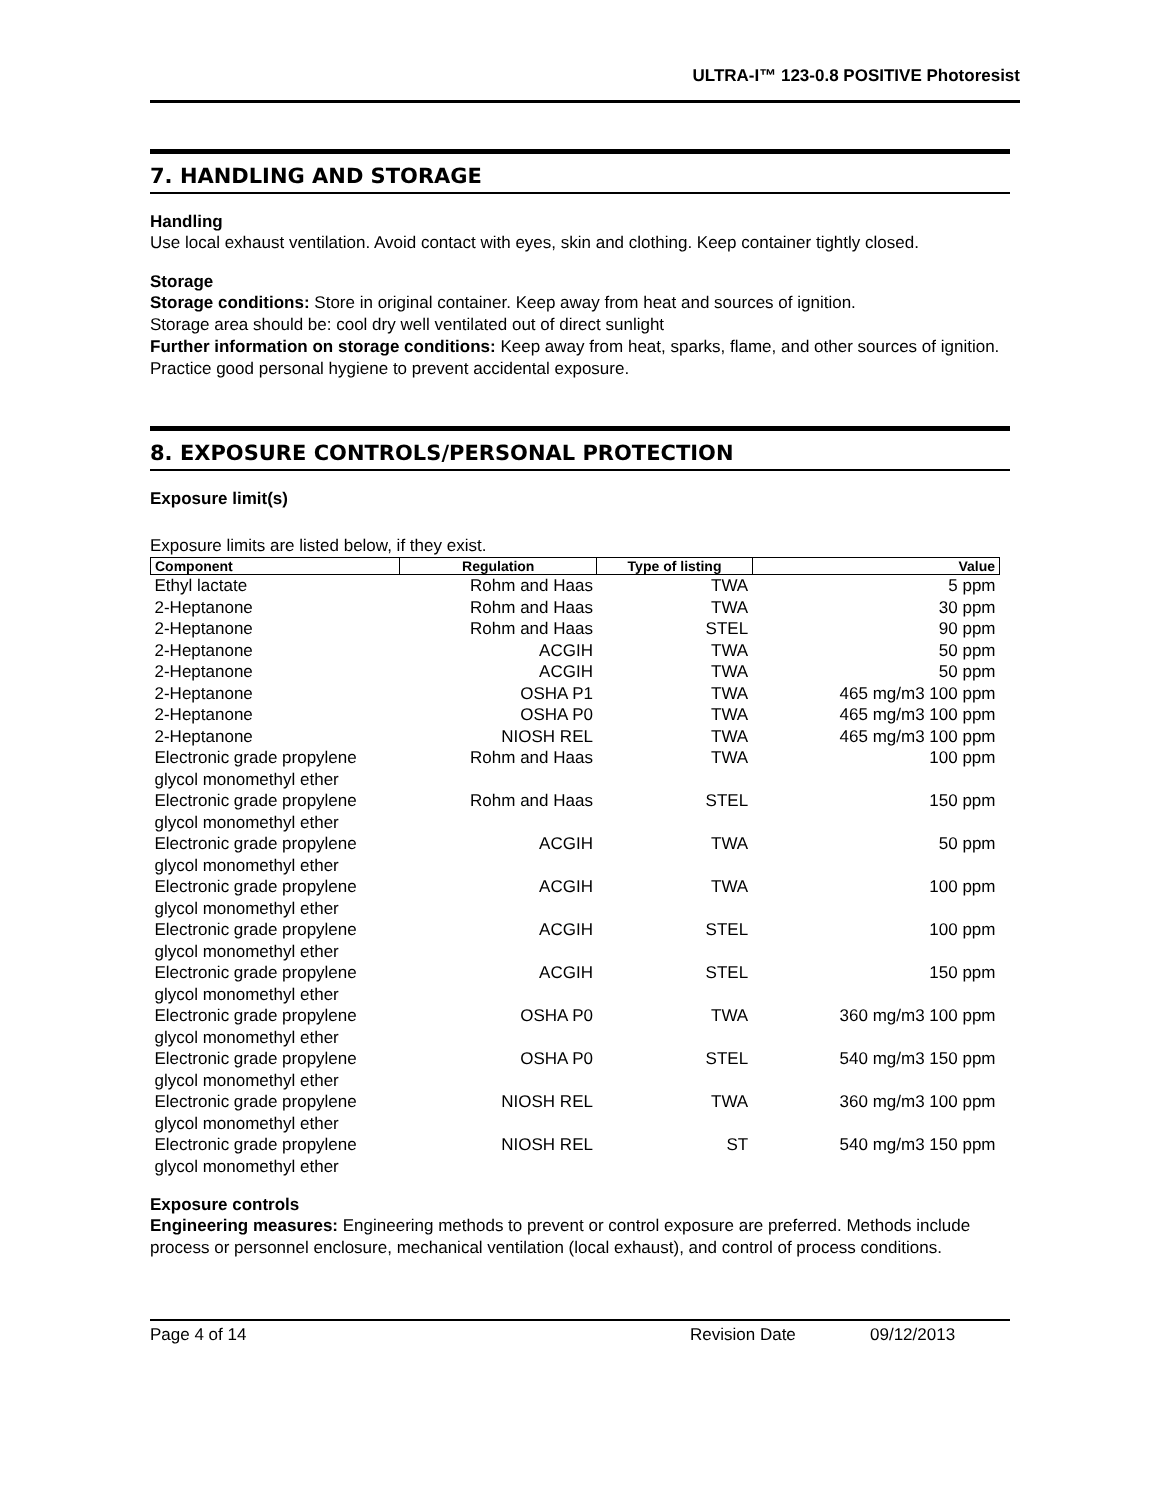ULTRA-I™ 123-0.8 POSITIVE Photoresist
7. HANDLING AND STORAGE
Handling
Use local exhaust ventilation. Avoid contact with eyes, skin and clothing. Keep container tightly closed.
Storage
Storage conditions: Store in original container. Keep away from heat and sources of ignition.
Storage area should be: cool dry well ventilated out of direct sunlight
Further information on storage conditions: Keep away from heat, sparks, flame, and other sources of ignition. Practice good personal hygiene to prevent accidental exposure.
8. EXPOSURE CONTROLS/PERSONAL PROTECTION
Exposure limit(s)
Exposure limits are listed below, if they exist.
| Component | Regulation | Type of listing | Value |
| --- | --- | --- | --- |
| Ethyl lactate | Rohm and Haas | TWA | 5 ppm |
| 2-Heptanone | Rohm and Haas | TWA | 30 ppm |
| 2-Heptanone | Rohm and Haas | STEL | 90 ppm |
| 2-Heptanone | ACGIH | TWA | 50 ppm |
| 2-Heptanone | ACGIH | TWA | 50 ppm |
| 2-Heptanone | OSHA P1 | TWA | 465 mg/m3 100 ppm |
| 2-Heptanone | OSHA P0 | TWA | 465 mg/m3 100 ppm |
| 2-Heptanone | NIOSH REL | TWA | 465 mg/m3 100 ppm |
| Electronic grade propylene glycol monomethyl ether | Rohm and Haas | TWA | 100 ppm |
| Electronic grade propylene glycol monomethyl ether | Rohm and Haas | STEL | 150 ppm |
| Electronic grade propylene glycol monomethyl ether | ACGIH | TWA | 50 ppm |
| Electronic grade propylene glycol monomethyl ether | ACGIH | TWA | 100 ppm |
| Electronic grade propylene glycol monomethyl ether | ACGIH | STEL | 100 ppm |
| Electronic grade propylene glycol monomethyl ether | ACGIH | STEL | 150 ppm |
| Electronic grade propylene glycol monomethyl ether | OSHA P0 | TWA | 360 mg/m3 100 ppm |
| Electronic grade propylene glycol monomethyl ether | OSHA P0 | STEL | 540 mg/m3 150 ppm |
| Electronic grade propylene glycol monomethyl ether | NIOSH REL | TWA | 360 mg/m3 100 ppm |
| Electronic grade propylene glycol monomethyl ether | NIOSH REL | ST | 540 mg/m3 150 ppm |
Exposure controls
Engineering measures: Engineering methods to prevent or control exposure are preferred. Methods include process or personnel enclosure, mechanical ventilation (local exhaust), and control of process conditions.
Page 4 of 14 Revision Date 09/12/2013